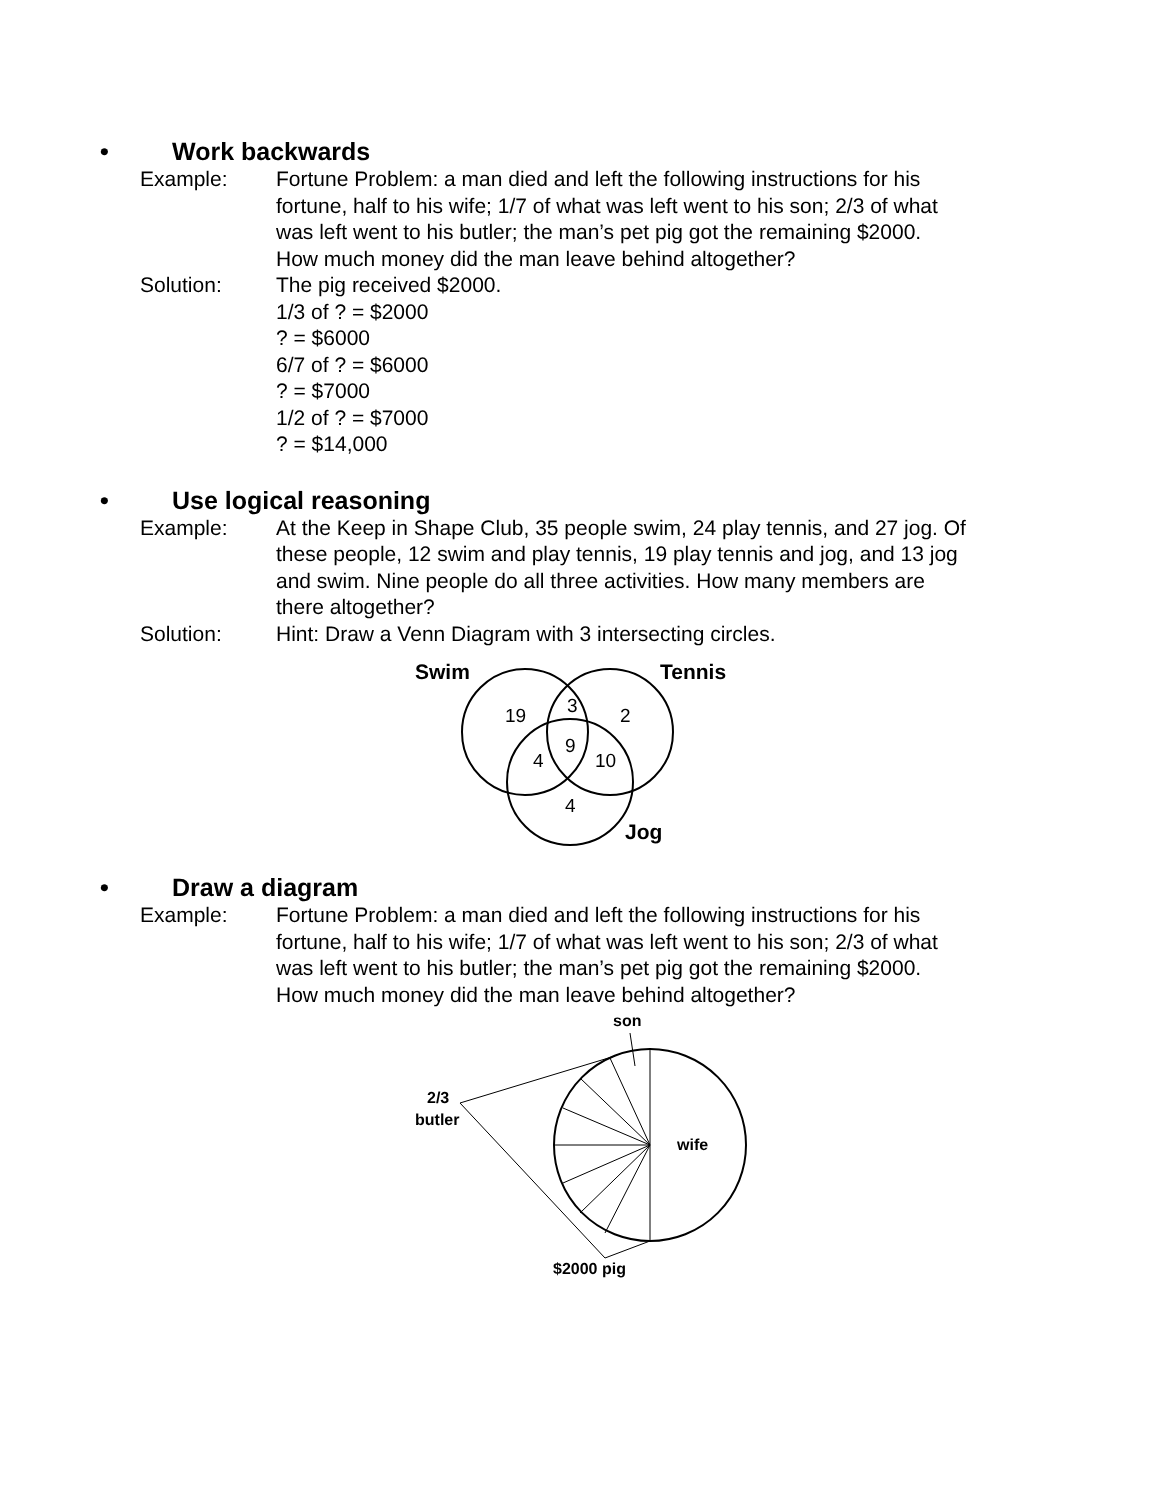• Work backwards
Example: Fortune Problem: a man died and left the following instructions for his fortune, half to his wife; 1/7 of what was left went to his son; 2/3 of what was left went to his butler; the man’s pet pig got the remaining $2000. How much money did the man leave behind altogether?
Solution: The pig received $2000.
1/3 of ? = $2000
? = $6000
6/7 of ? = $6000
? = $7000
1/2 of ? = $7000
? = $14,000
• Use logical reasoning
Example: At the Keep in Shape Club, 35 people swim, 24 play tennis, and 27 jog. Of these people, 12 swim and play tennis, 19 play tennis and jog, and 13 jog and swim. Nine people do all three activities. How many members are there altogether?
Solution: Hint: Draw a Venn Diagram with 3 intersecting circles.
Swim
Tennis
Jog
19
3
2
9
4
10
4
• Draw a diagram
Example: Fortune Problem: a man died and left the following instructions for his fortune, half to his wife; 1/7 of what was left went to his son; 2/3 of what was left went to his butler; the man’s pet pig got the remaining $2000. How much money did the man leave behind altogether?
son
2/3
butler
wife
$2000 pig